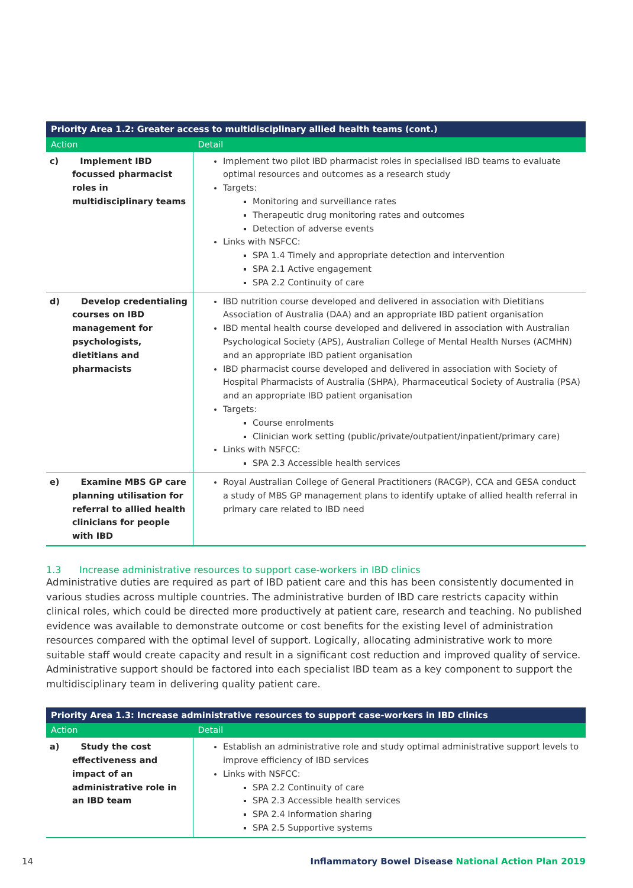| Priority Area 1.2: Greater access to multidisciplinary allied health teams (cont.) | |
| --- | --- |
| Action | Detail |
| c) Implement IBD focussed pharmacist roles in multidisciplinary teams | Implement two pilot IBD pharmacist roles in specialised IBD teams to evaluate optimal resources and outcomes as a research study Targets: Monitoring and surveillance rates Therapeutic drug monitoring rates and outcomes Detection of adverse events Links with NSFCC: SPA 1.4 Timely and appropriate detection and intervention SPA 2.1 Active engagement SPA 2.2 Continuity of care |
| d) Develop credentialing courses on IBD management for psychologists, dietitians and pharmacists | IBD nutrition course developed and delivered in association with Dietitians Association of Australia (DAA) and an appropriate IBD patient organisation IBD mental health course developed and delivered in association with Australian Psychological Society (APS), Australian College of Mental Health Nurses (ACMHN) and an appropriate IBD patient organisation IBD pharmacist course developed and delivered in association with Society of Hospital Pharmacists of Australia (SHPA), Pharmaceutical Society of Australia (PSA) and an appropriate IBD patient organisation Targets: Course enrolments Clinician work setting (public/private/outpatient/inpatient/primary care) Links with NSFCC: SPA 2.3 Accessible health services |
| e) Examine MBS GP care planning utilisation for referral to allied health clinicians for people with IBD | Royal Australian College of General Practitioners (RACGP), CCA and GESA conduct a study of MBS GP management plans to identify uptake of allied health referral in primary care related to IBD need |
1.3 Increase administrative resources to support case-workers in IBD clinics
Administrative duties are required as part of IBD patient care and this has been consistently documented in various studies across multiple countries. The administrative burden of IBD care restricts capacity within clinical roles, which could be directed more productively at patient care, research and teaching. No published evidence was available to demonstrate outcome or cost benefits for the existing level of administration resources compared with the optimal level of support. Logically, allocating administrative work to more suitable staff would create capacity and result in a significant cost reduction and improved quality of service. Administrative support should be factored into each specialist IBD team as a key component to support the multidisciplinary team in delivering quality patient care.
| Priority Area 1.3: Increase administrative resources to support case-workers in IBD clinics | |
| --- | --- |
| Action | Detail |
| a) Study the cost effectiveness and impact of an administrative role in an IBD team | Establish an administrative role and study optimal administrative support levels to improve efficiency of IBD services Links with NSFCC: SPA 2.2 Continuity of care SPA 2.3 Accessible health services SPA 2.4 Information sharing SPA 2.5 Supportive systems |
14 Inflammatory Bowel Disease National Action Plan 2019